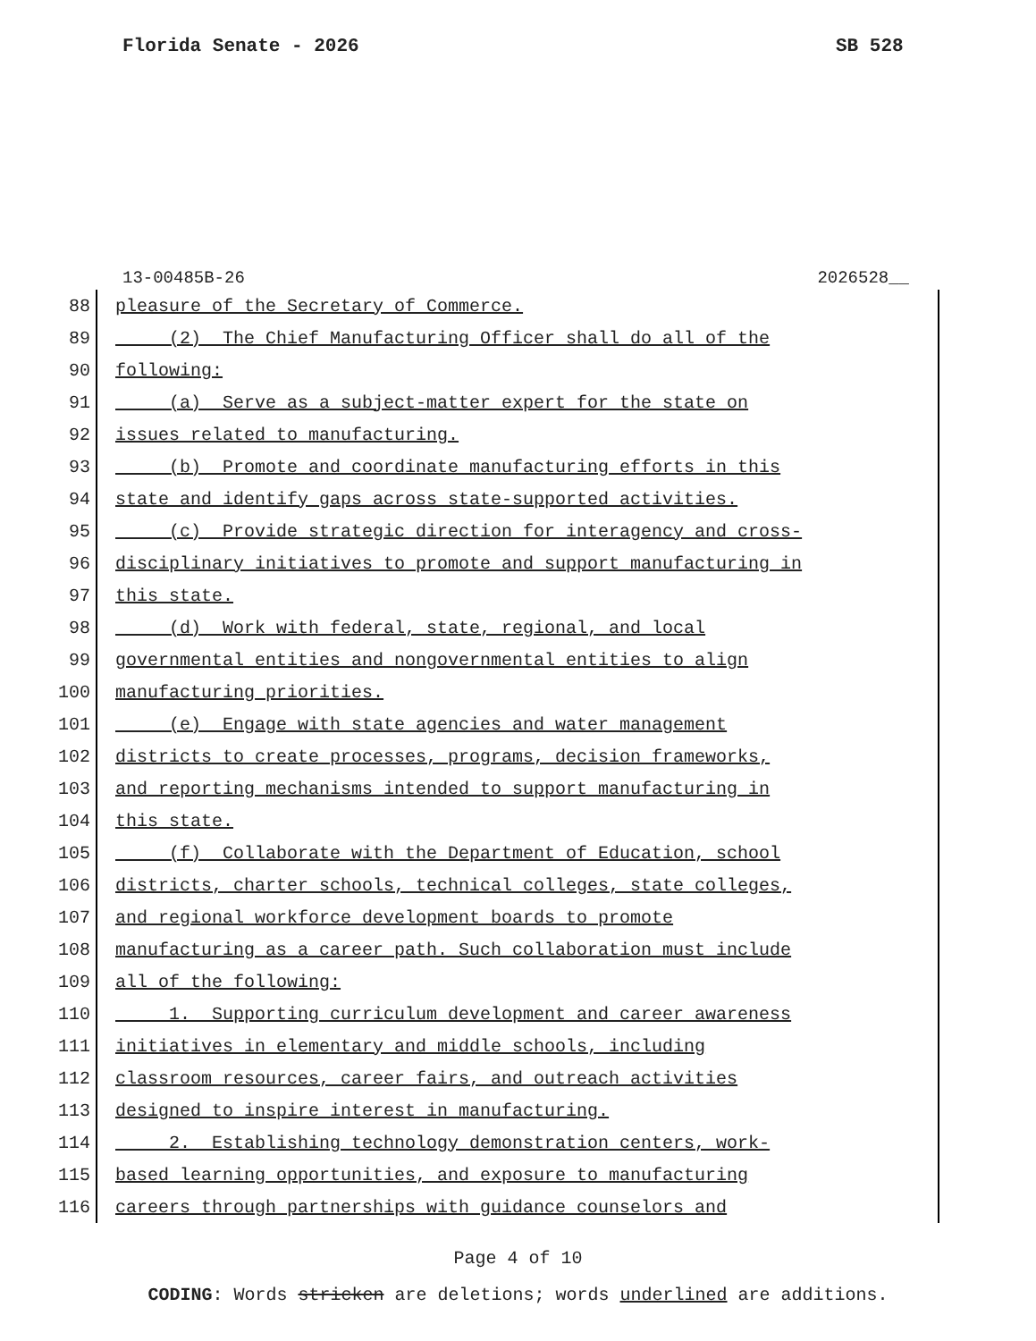Florida Senate - 2026 SB 528
13-00485B-26 2026528__
88 pleasure of the Secretary of Commerce.
89 (2) The Chief Manufacturing Officer shall do all of the
90 following:
91 (a) Serve as a subject-matter expert for the state on
92 issues related to manufacturing.
93 (b) Promote and coordinate manufacturing efforts in this
94 state and identify gaps across state-supported activities.
95 (c) Provide strategic direction for interagency and cross-
96 disciplinary initiatives to promote and support manufacturing in
97 this state.
98 (d) Work with federal, state, regional, and local
99 governmental entities and nongovernmental entities to align
100 manufacturing priorities.
101 (e) Engage with state agencies and water management
102 districts to create processes, programs, decision frameworks,
103 and reporting mechanisms intended to support manufacturing in
104 this state.
105 (f) Collaborate with the Department of Education, school
106 districts, charter schools, technical colleges, state colleges,
107 and regional workforce development boards to promote
108 manufacturing as a career path. Such collaboration must include
109 all of the following:
110 1. Supporting curriculum development and career awareness
111 initiatives in elementary and middle schools, including
112 classroom resources, career fairs, and outreach activities
113 designed to inspire interest in manufacturing.
114 2. Establishing technology demonstration centers, work-
115 based learning opportunities, and exposure to manufacturing
116 careers through partnerships with guidance counselors and
Page 4 of 10
CODING: Words stricken are deletions; words underlined are additions.